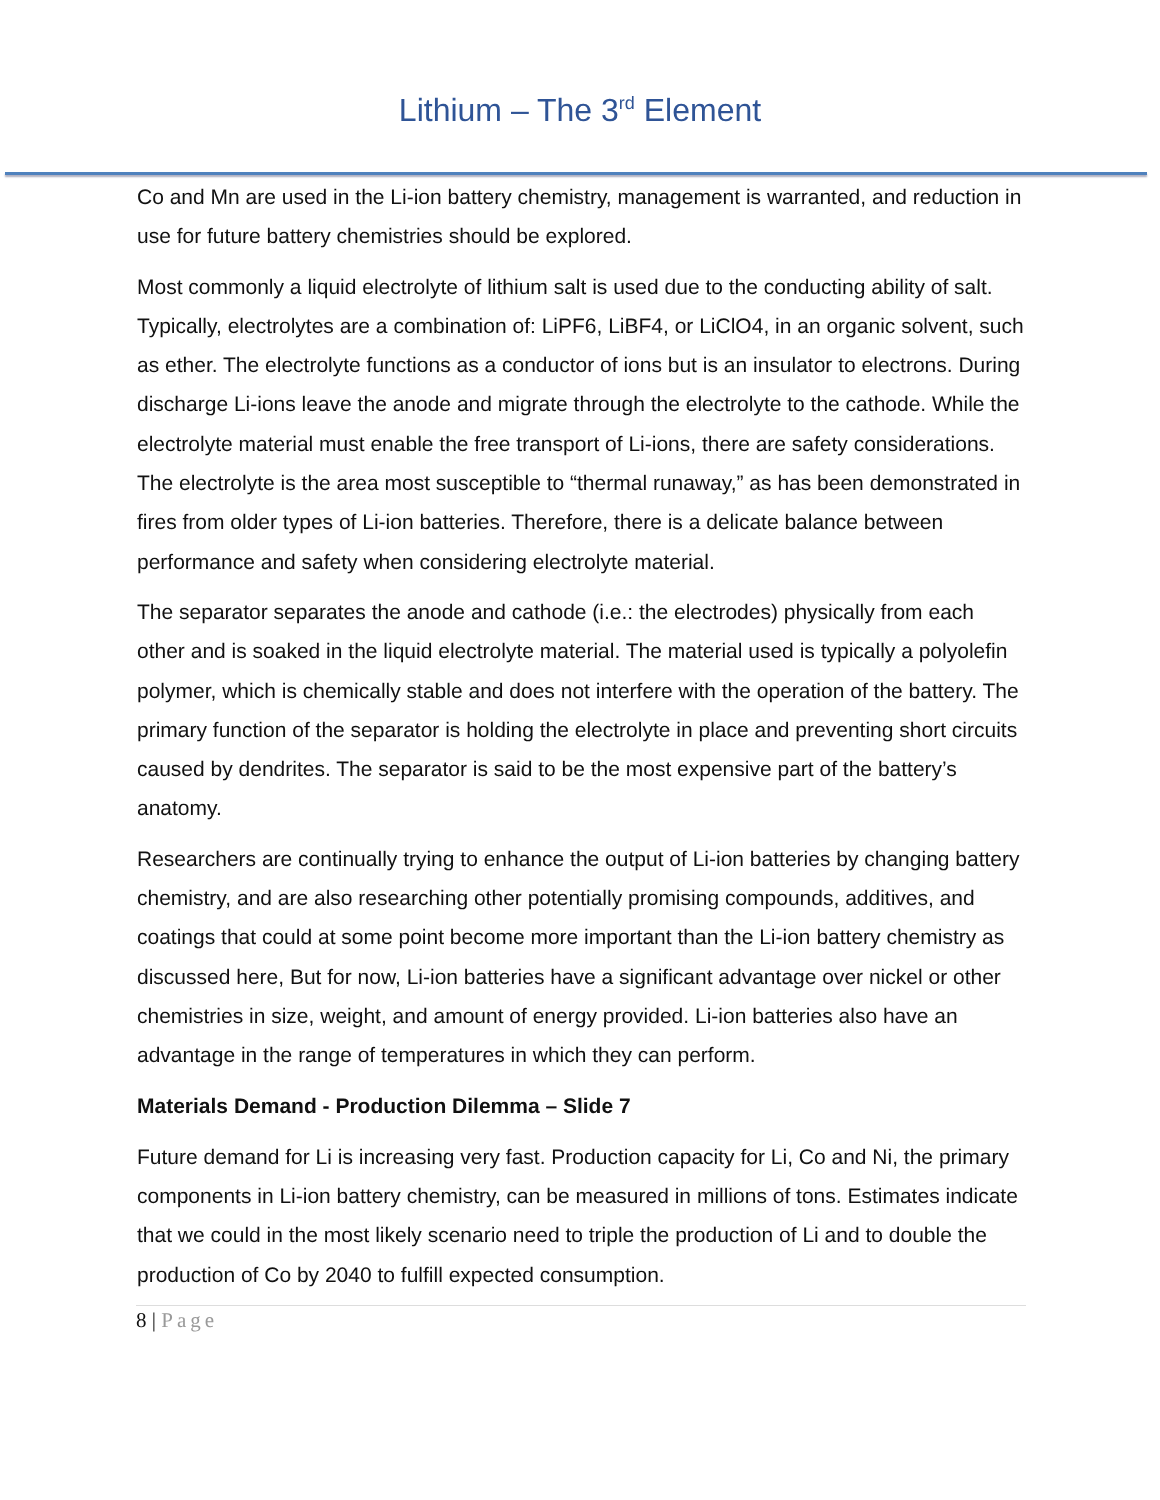Lithium – The 3<sup>rd</sup> Element
Co and Mn are used in the Li-ion battery chemistry, management is warranted, and reduction in use for future battery chemistries should be explored.
Most commonly a liquid electrolyte of lithium salt is used due to the conducting ability of salt. Typically, electrolytes are a combination of: LiPF6, LiBF4, or LiClO4, in an organic solvent, such as ether. The electrolyte functions as a conductor of ions but is an insulator to electrons. During discharge Li-ions leave the anode and migrate through the electrolyte to the cathode. While the electrolyte material must enable the free transport of Li-ions, there are safety considerations. The electrolyte is the area most susceptible to “thermal runaway,” as has been demonstrated in fires from older types of Li-ion batteries. Therefore, there is a delicate balance between performance and safety when considering electrolyte material.
The separator separates the anode and cathode (i.e.: the electrodes) physically from each other and is soaked in the liquid electrolyte material. The material used is typically a polyolefin polymer, which is chemically stable and does not interfere with the operation of the battery. The primary function of the separator is holding the electrolyte in place and preventing short circuits caused by dendrites. The separator is said to be the most expensive part of the battery’s anatomy.
Researchers are continually trying to enhance the output of Li-ion batteries by changing battery chemistry, and are also researching other potentially promising compounds, additives, and coatings that could at some point become more important than the Li-ion battery chemistry as discussed here, But for now, Li-ion batteries have a significant advantage over nickel or other chemistries in size, weight, and amount of energy provided. Li-ion batteries also have an advantage in the range of temperatures in which they can perform.
Materials Demand - Production Dilemma – Slide 7
Future demand for Li is increasing very fast. Production capacity for Li, Co and Ni, the primary components in Li-ion battery chemistry, can be measured in millions of tons. Estimates indicate that we could in the most likely scenario need to triple the production of Li and to double the production of Co by 2040 to fulfill expected consumption.
8 | Page